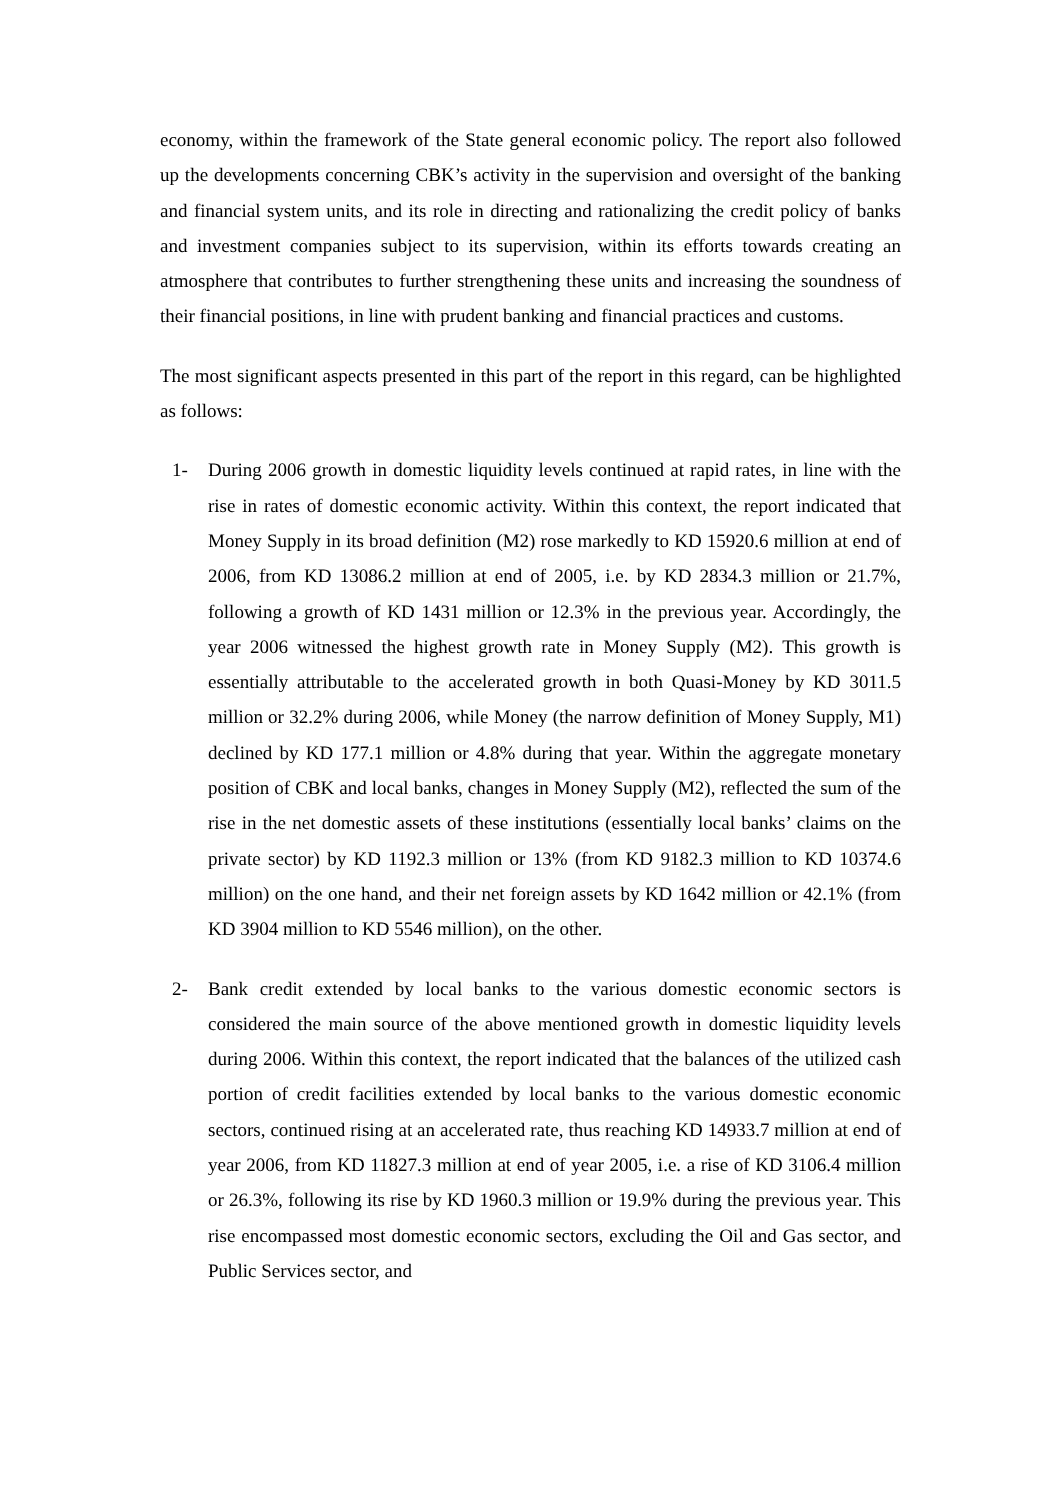economy, within the framework of the State general economic policy. The report also followed up the developments concerning CBK’s activity in the supervision and oversight of the banking and financial system units, and its role in directing and rationalizing the credit policy of banks and investment companies subject to its supervision, within its efforts towards creating an atmosphere that contributes to further strengthening these units and increasing the soundness of their financial positions, in line with prudent banking and financial practices and customs.
The most significant aspects presented in this part of the report in this regard, can be highlighted as follows:
1- During 2006 growth in domestic liquidity levels continued at rapid rates, in line with the rise in rates of domestic economic activity. Within this context, the report indicated that Money Supply in its broad definition (M2) rose markedly to KD 15920.6 million at end of 2006, from KD 13086.2 million at end of 2005, i.e. by KD 2834.3 million or 21.7%, following a growth of KD 1431 million or 12.3% in the previous year. Accordingly, the year 2006 witnessed the highest growth rate in Money Supply (M2). This growth is essentially attributable to the accelerated growth in both Quasi-Money by KD 3011.5 million or 32.2% during 2006, while Money (the narrow definition of Money Supply, M1) declined by KD 177.1 million or 4.8% during that year. Within the aggregate monetary position of CBK and local banks, changes in Money Supply (M2), reflected the sum of the rise in the net domestic assets of these institutions (essentially local banks’ claims on the private sector) by KD 1192.3 million or 13% (from KD 9182.3 million to KD 10374.6 million) on the one hand, and their net foreign assets by KD 1642 million or 42.1% (from KD 3904 million to KD 5546 million), on the other.
2- Bank credit extended by local banks to the various domestic economic sectors is considered the main source of the above mentioned growth in domestic liquidity levels during 2006. Within this context, the report indicated that the balances of the utilized cash portion of credit facilities extended by local banks to the various domestic economic sectors, continued rising at an accelerated rate, thus reaching KD 14933.7 million at end of year 2006, from KD 11827.3 million at end of year 2005, i.e. a rise of KD 3106.4 million or 26.3%, following its rise by KD 1960.3 million or 19.9% during the previous year. This rise encompassed most domestic economic sectors, excluding the Oil and Gas sector, and Public Services sector, and